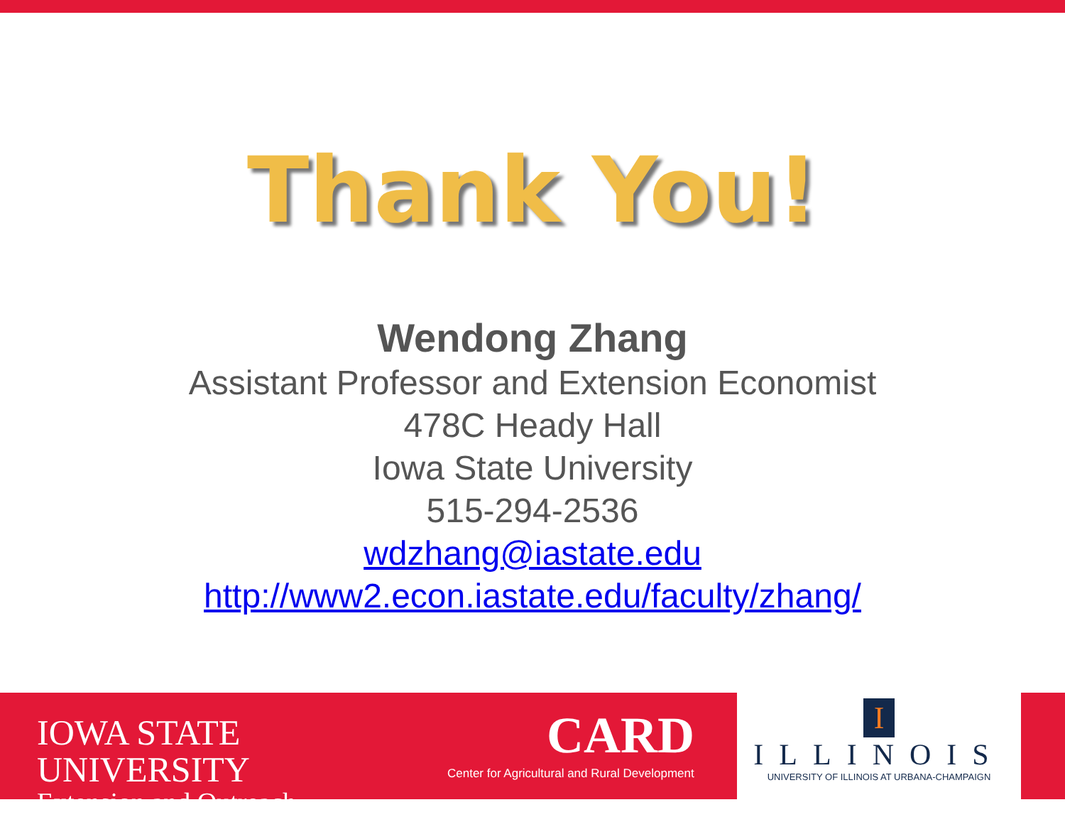Thank You!
Wendong Zhang
Assistant Professor and Extension Economist
478C Heady Hall
Iowa State University
515-294-2536
wdzhang@iastate.edu
http://www2.econ.iastate.edu/faculty/zhang/
IOWA STATE UNIVERSITY
Extension and Outreach
CARD
Center for Agricultural and Rural Development
I
ILLINOIS
UNIVERSITY OF ILLINOIS AT URBANA-CHAMPAIGN